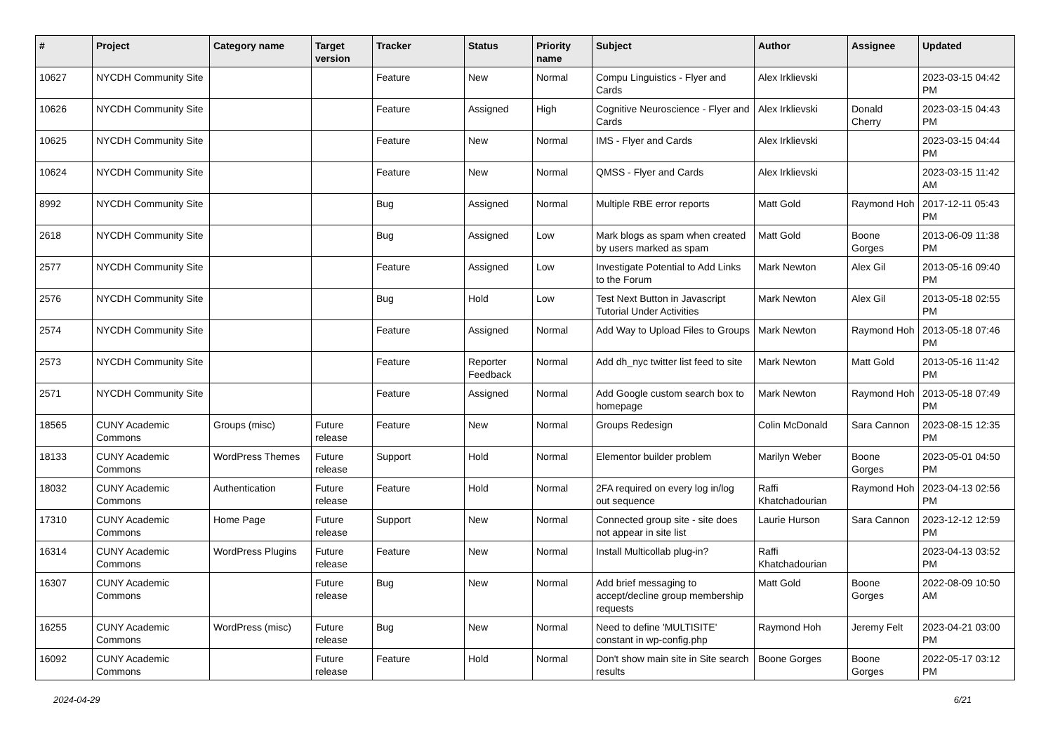| # | Project | Category name | Target version | Tracker | Status | Priority name | Subject | Author | Assignee | Updated |
| --- | --- | --- | --- | --- | --- | --- | --- | --- | --- | --- |
| 10627 | NYCDH Community Site | | | Feature | New | Normal | Compu Linguistics - Flyer and Cards | Alex Irklievski | | 2023-03-15 04:42 PM |
| 10626 | NYCDH Community Site | | | Feature | Assigned | High | Cognitive Neuroscience - Flyer and Cards | Alex Irklievski | Donald Cherry | 2023-03-15 04:43 PM |
| 10625 | NYCDH Community Site | | | Feature | New | Normal | IMS - Flyer and Cards | Alex Irklievski | | 2023-03-15 04:44 PM |
| 10624 | NYCDH Community Site | | | Feature | New | Normal | QMSS - Flyer and Cards | Alex Irklievski | | 2023-03-15 11:42 AM |
| 8992 | NYCDH Community Site | | | Bug | Assigned | Normal | Multiple RBE error reports | Matt Gold | Raymond Hoh | 2017-12-11 05:43 PM |
| 2618 | NYCDH Community Site | | | Bug | Assigned | Low | Mark blogs as spam when created by users marked as spam | Matt Gold | Boone Gorges | 2013-06-09 11:38 PM |
| 2577 | NYCDH Community Site | | | Feature | Assigned | Low | Investigate Potential to Add Links to the Forum | Mark Newton | Alex Gil | 2013-05-16 09:40 PM |
| 2576 | NYCDH Community Site | | | Bug | Hold | Low | Test Next Button in Javascript Tutorial Under Activities | Mark Newton | Alex Gil | 2013-05-18 02:55 PM |
| 2574 | NYCDH Community Site | | | Feature | Assigned | Normal | Add Way to Upload Files to Groups | Mark Newton | Raymond Hoh | 2013-05-18 07:46 PM |
| 2573 | NYCDH Community Site | | | Feature | Reporter Feedback | Normal | Add dh_nyc twitter list feed to site | Mark Newton | Matt Gold | 2013-05-16 11:42 PM |
| 2571 | NYCDH Community Site | | | Feature | Assigned | Normal | Add Google custom search box to homepage | Mark Newton | Raymond Hoh | 2013-05-18 07:49 PM |
| 18565 | CUNY Academic Commons | Groups (misc) | Future release | Feature | New | Normal | Groups Redesign | Colin McDonald | Sara Cannon | 2023-08-15 12:35 PM |
| 18133 | CUNY Academic Commons | WordPress Themes | Future release | Support | Hold | Normal | Elementor builder problem | Marilyn Weber | Boone Gorges | 2023-05-01 04:50 PM |
| 18032 | CUNY Academic Commons | Authentication | Future release | Feature | Hold | Normal | 2FA required on every log in/log out sequence | Raffi Khatchadourian | Raymond Hoh | 2023-04-13 02:56 PM |
| 17310 | CUNY Academic Commons | Home Page | Future release | Support | New | Normal | Connected group site - site does not appear in site list | Laurie Hurson | Sara Cannon | 2023-12-12 12:59 PM |
| 16314 | CUNY Academic Commons | WordPress Plugins | Future release | Feature | New | Normal | Install Multicollab plug-in? | Raffi Khatchadourian | | 2023-04-13 03:52 PM |
| 16307 | CUNY Academic Commons | | Future release | Bug | New | Normal | Add brief messaging to accept/decline group membership requests | Matt Gold | Boone Gorges | 2022-08-09 10:50 AM |
| 16255 | CUNY Academic Commons | WordPress (misc) | Future release | Bug | New | Normal | Need to define 'MULTISITE' constant in wp-config.php | Raymond Hoh | Jeremy Felt | 2023-04-21 03:00 PM |
| 16092 | CUNY Academic Commons | | Future release | Feature | Hold | Normal | Don't show main site in Site search results | Boone Gorges | Boone Gorges | 2022-05-17 03:12 PM |
2024-04-29 6/21